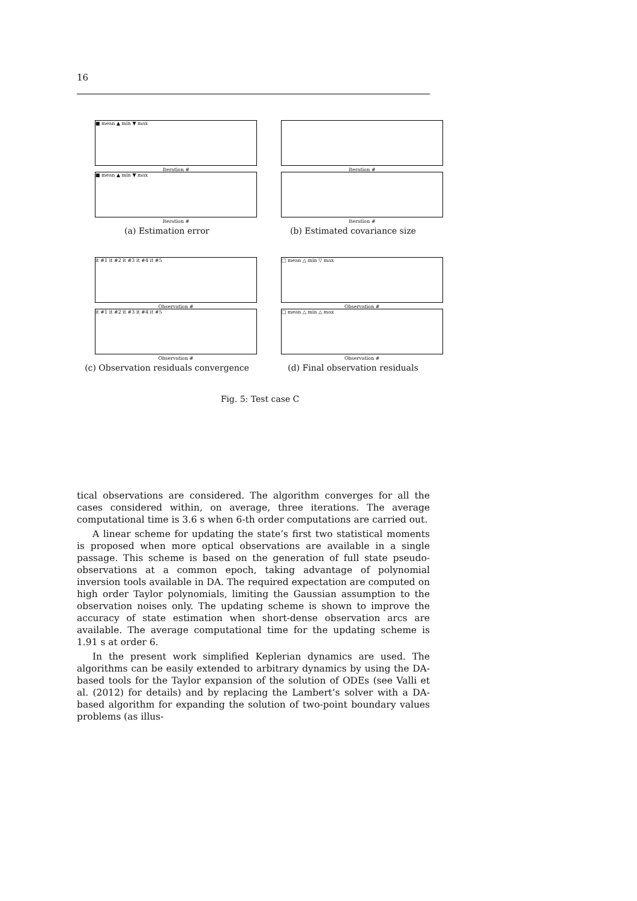16
■ mean ▲ min ▼ max
Iteration #
■ mean ▲ min ▼ max
Iteration #
(a) Estimation error
Iteration #
Iteration #
(b) Estimated covariance size
it #1 it #2 it #3 it #4 it #5
Observation #
it #1 it #2 it #3 it #4 it #5
Observation #
(c) Observation residuals convergence
□ mean △ min ▽ max
Observation #
□ mean △ min △ max
Observation #
(d) Final observation residuals
Fig. 5: Test case C
tical observations are considered. The algorithm converges for all the cases considered within, on average, three iterations. The average computational time is 3.6 s when 6-th order computations are carried out.
A linear scheme for updating the state’s first two statistical moments is proposed when more optical observations are available in a single passage. This scheme is based on the generation of full state pseudo-observations at a common epoch, taking advantage of polynomial inversion tools available in DA. The required expectation are computed on high order Taylor polynomials, limiting the Gaussian assumption to the observation noises only. The updating scheme is shown to improve the accuracy of state estimation when short-dense observation arcs are available. The average computational time for the updating scheme is 1.91 s at order 6.
In the present work simplified Keplerian dynamics are used. The algorithms can be easily extended to arbitrary dynamics by using the DA-based tools for the Taylor expansion of the solution of ODEs (see Valli et al. (2012) for details) and by replacing the Lambert’s solver with a DA-based algorithm for expanding the solution of two-point boundary values problems (as illus-